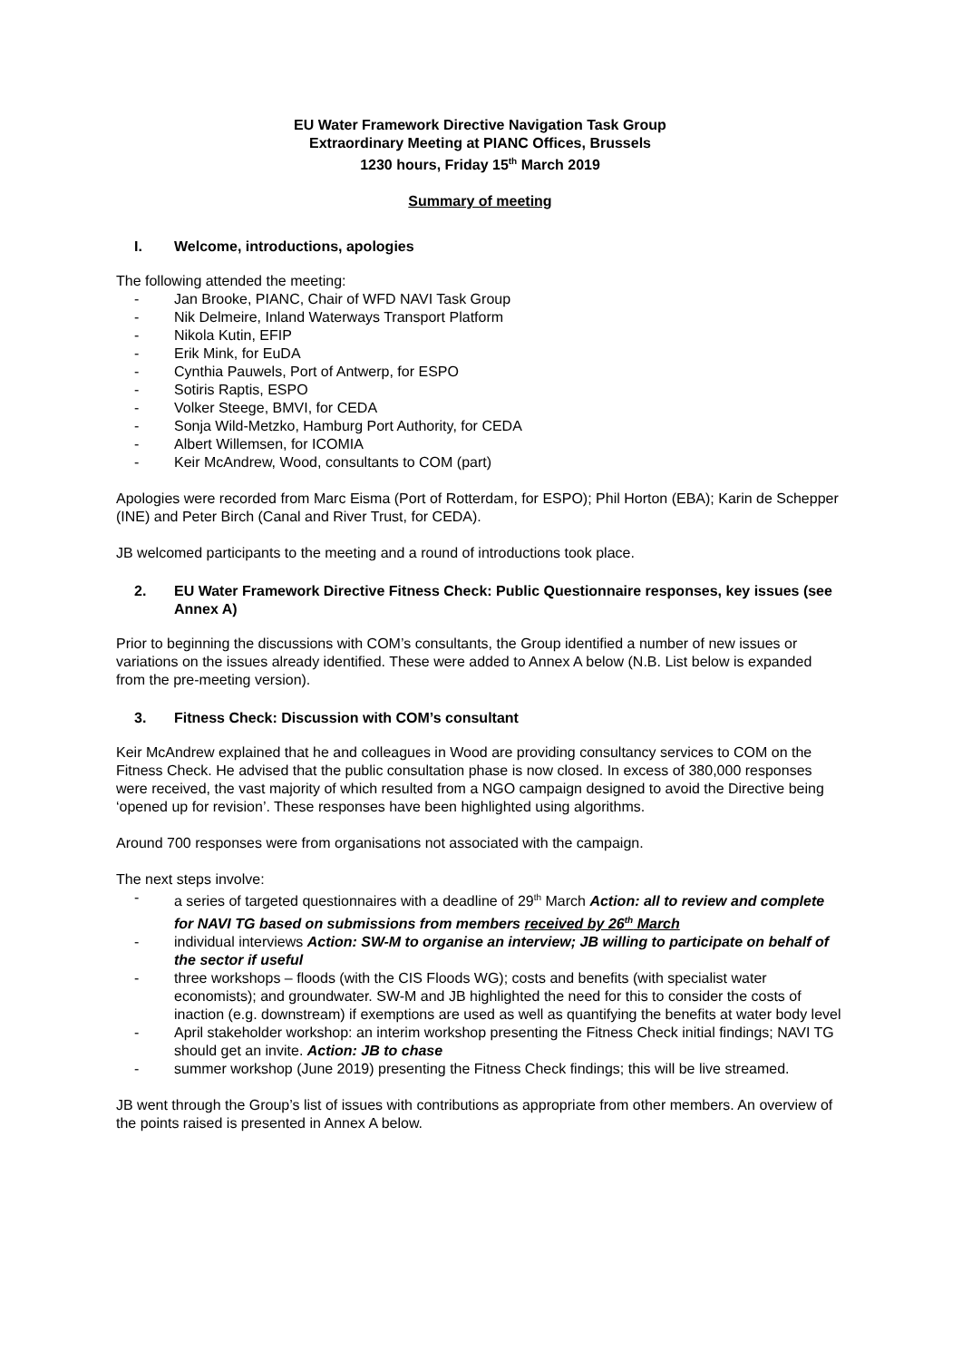EU Water Framework Directive Navigation Task Group
Extraordinary Meeting at PIANC Offices, Brussels
1230 hours, Friday 15<sup>th</sup> March 2019
Summary of meeting
I. Welcome, introductions, apologies
The following attended the meeting:
- Jan Brooke, PIANC, Chair of WFD NAVI Task Group
- Nik Delmeire, Inland Waterways Transport Platform
- Nikola Kutin, EFIP
- Erik Mink, for EuDA
- Cynthia Pauwels, Port of Antwerp, for ESPO
- Sotiris Raptis, ESPO
- Volker Steege, BMVI, for CEDA
- Sonja Wild-Metzko, Hamburg Port Authority, for CEDA
- Albert Willemsen, for ICOMIA
- Keir McAndrew, Wood, consultants to COM (part)
Apologies were recorded from Marc Eisma (Port of Rotterdam, for ESPO); Phil Horton (EBA); Karin de Schepper (INE) and Peter Birch (Canal and River Trust, for CEDA).
JB welcomed participants to the meeting and a round of introductions took place.
2. EU Water Framework Directive Fitness Check: Public Questionnaire responses, key issues (see Annex A)
Prior to beginning the discussions with COM’s consultants, the Group identified a number of new issues or variations on the issues already identified. These were added to Annex A below (N.B. List below is expanded from the pre-meeting version).
3. Fitness Check: Discussion with COM’s consultant
Keir McAndrew explained that he and colleagues in Wood are providing consultancy services to COM on the Fitness Check. He advised that the public consultation phase is now closed. In excess of 380,000 responses were received, the vast majority of which resulted from a NGO campaign designed to avoid the Directive being ‘opened up for revision’. These responses have been highlighted using algorithms.
Around 700 responses were from organisations not associated with the campaign.
The next steps involve:
- a series of targeted questionnaires with a deadline of 29<sup>th</sup> March Action: all to review and complete for NAVI TG based on submissions from members received by 26<sup>th</sup> March
- individual interviews Action: SW-M to organise an interview; JB willing to participate on behalf of the sector if useful
- three workshops – floods (with the CIS Floods WG); costs and benefits (with specialist water economists); and groundwater. SW-M and JB highlighted the need for this to consider the costs of inaction (e.g. downstream) if exemptions are used as well as quantifying the benefits at water body level
- April stakeholder workshop: an interim workshop presenting the Fitness Check initial findings; NAVI TG should get an invite. Action: JB to chase
- summer workshop (June 2019) presenting the Fitness Check findings; this will be live streamed.
JB went through the Group’s list of issues with contributions as appropriate from other members. An overview of the points raised is presented in Annex A below.